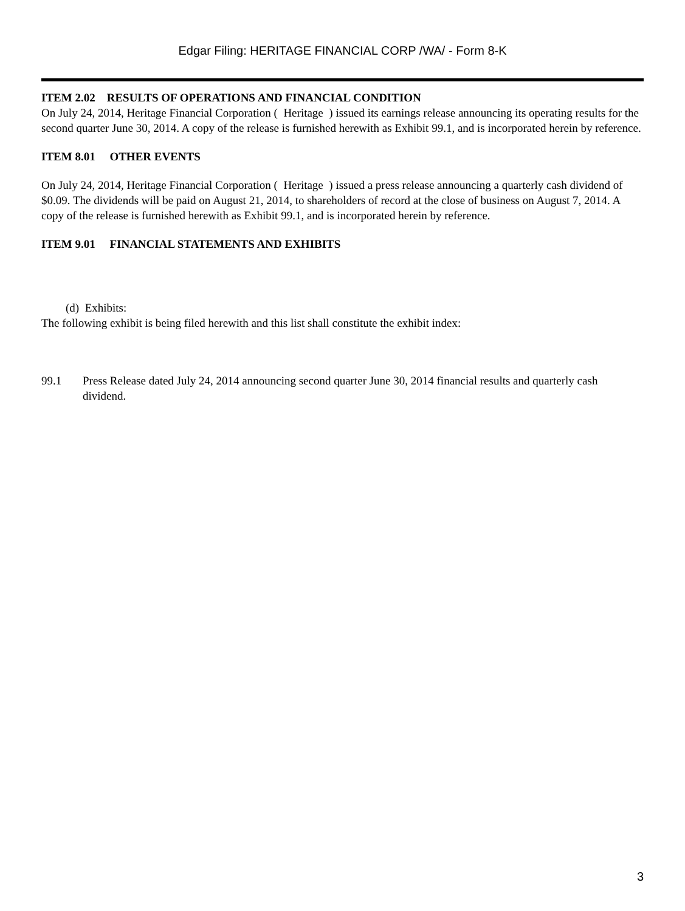Edgar Filing: HERITAGE FINANCIAL CORP /WA/ - Form 8-K
ITEM 2.02 RESULTS OF OPERATIONS AND FINANCIAL CONDITION
On July 24, 2014, Heritage Financial Corporation ( Heritage ) issued its earnings release announcing its operating results for the second quarter June 30, 2014. A copy of the release is furnished herewith as Exhibit 99.1, and is incorporated herein by reference.
ITEM 8.01 OTHER EVENTS
On July 24, 2014, Heritage Financial Corporation ( Heritage ) issued a press release announcing a quarterly cash dividend of $0.09. The dividends will be paid on August 21, 2014, to shareholders of record at the close of business on August 7, 2014. A copy of the release is furnished herewith as Exhibit 99.1, and is incorporated herein by reference.
ITEM 9.01 FINANCIAL STATEMENTS AND EXHIBITS
(d) Exhibits:
The following exhibit is being filed herewith and this list shall constitute the exhibit index:
99.1 Press Release dated July 24, 2014 announcing second quarter June 30, 2014 financial results and quarterly cash dividend.
3